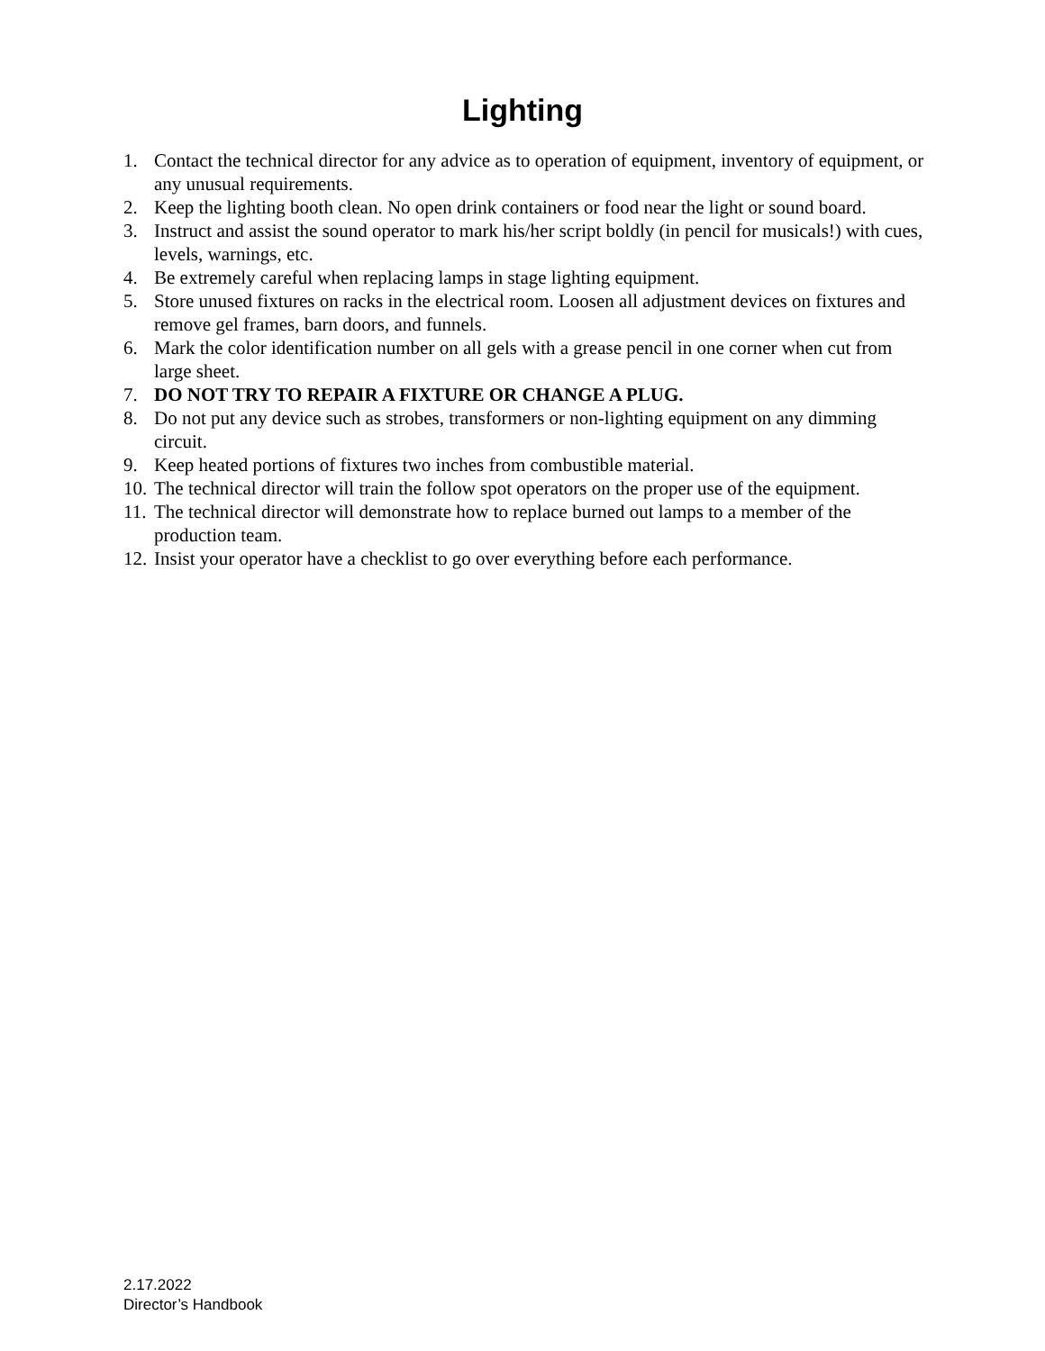Lighting
1. Contact the technical director for any advice as to operation of equipment, inventory of equipment, or any unusual requirements.
2. Keep the lighting booth clean. No open drink containers or food near the light or sound board.
3. Instruct and assist the sound operator to mark his/her script boldly (in pencil for musicals!) with cues, levels, warnings, etc.
4. Be extremely careful when replacing lamps in stage lighting equipment.
5. Store unused fixtures on racks in the electrical room. Loosen all adjustment devices on fixtures and remove gel frames, barn doors, and funnels.
6. Mark the color identification number on all gels with a grease pencil in one corner when cut from large sheet.
7. DO NOT TRY TO REPAIR A FIXTURE OR CHANGE A PLUG.
8. Do not put any device such as strobes, transformers or non-lighting equipment on any dimming circuit.
9. Keep heated portions of fixtures two inches from combustible material.
10. The technical director will train the follow spot operators on the proper use of the equipment.
11. The technical director will demonstrate how to replace burned out lamps to a member of the production team.
12. Insist your operator have a checklist to go over everything before each performance.
2.17.2022
Director’s Handbook